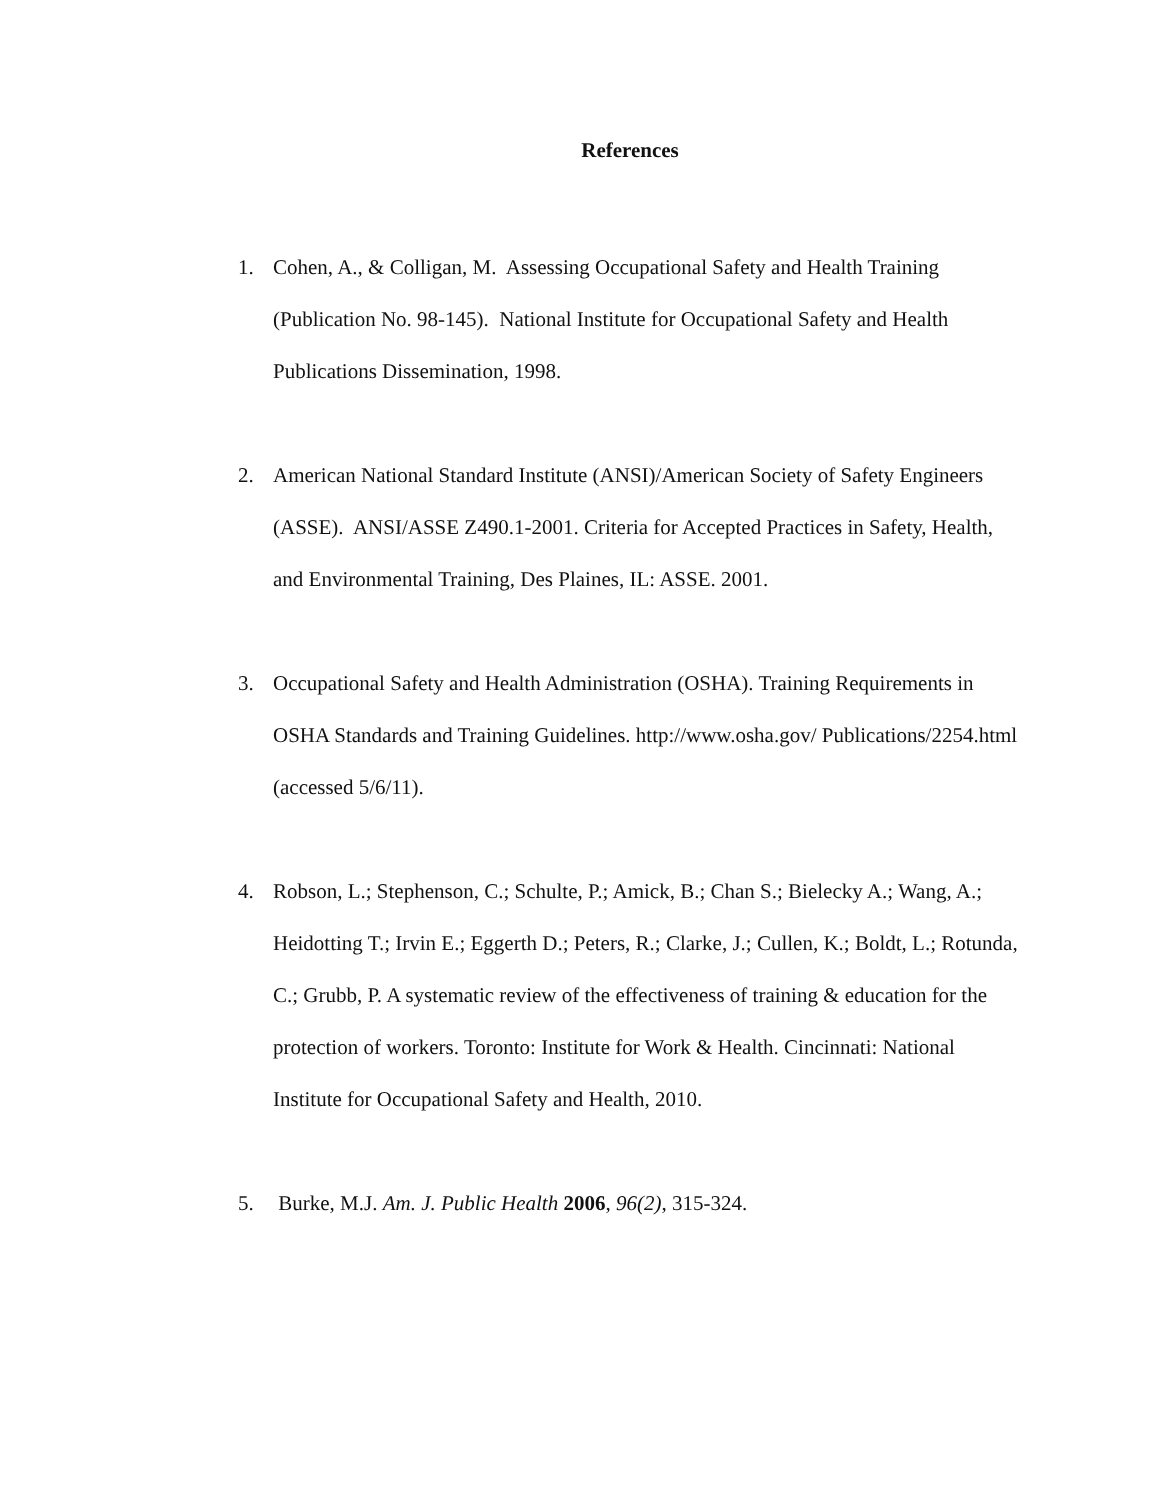References
1. Cohen, A., & Colligan, M. Assessing Occupational Safety and Health Training (Publication No. 98-145). National Institute for Occupational Safety and Health Publications Dissemination, 1998.
2. American National Standard Institute (ANSI)/American Society of Safety Engineers (ASSE). ANSI/ASSE Z490.1-2001. Criteria for Accepted Practices in Safety, Health, and Environmental Training, Des Plaines, IL: ASSE. 2001.
3. Occupational Safety and Health Administration (OSHA). Training Requirements in OSHA Standards and Training Guidelines. http://www.osha.gov/ Publications/2254.html (accessed 5/6/11).
4. Robson, L.; Stephenson, C.; Schulte, P.; Amick, B.; Chan S.; Bielecky A.; Wang, A.; Heidotting T.; Irvin E.; Eggerth D.; Peters, R.; Clarke, J.; Cullen, K.; Boldt, L.; Rotunda, C.; Grubb, P. A systematic review of the effectiveness of training & education for the protection of workers. Toronto: Institute for Work & Health. Cincinnati: National Institute for Occupational Safety and Health, 2010.
5. Burke, M.J. Am. J. Public Health 2006, 96(2), 315-324.